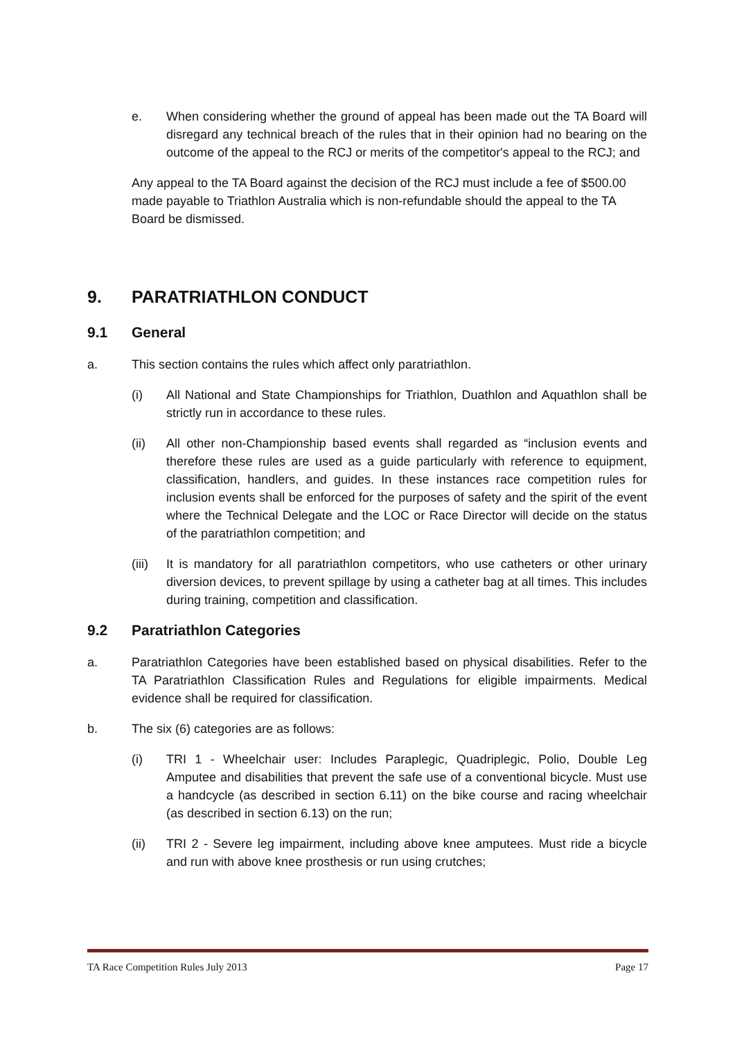e. When considering whether the ground of appeal has been made out the TA Board will disregard any technical breach of the rules that in their opinion had no bearing on the outcome of the appeal to the RCJ or merits of the competitor's appeal to the RCJ; and
Any appeal to the TA Board against the decision of the RCJ must include a fee of $500.00 made payable to Triathlon Australia which is non-refundable should the appeal to the TA Board be dismissed.
9. PARATRIATHLON CONDUCT
9.1 General
a. This section contains the rules which affect only paratriathlon.
(i) All National and State Championships for Triathlon, Duathlon and Aquathlon shall be strictly run in accordance to these rules.
(ii) All other non-Championship based events shall regarded as “inclusion events and therefore these rules are used as a guide particularly with reference to equipment, classification, handlers, and guides. In these instances race competition rules for inclusion events shall be enforced for the purposes of safety and the spirit of the event where the Technical Delegate and the LOC or Race Director will decide on the status of the paratriathlon competition; and
(iii) It is mandatory for all paratriathlon competitors, who use catheters or other urinary diversion devices, to prevent spillage by using a catheter bag at all times. This includes during training, competition and classification.
9.2 Paratriathlon Categories
a. Paratriathlon Categories have been established based on physical disabilities. Refer to the TA Paratriathlon Classification Rules and Regulations for eligible impairments. Medical evidence shall be required for classification.
b. The six (6) categories are as follows:
(i) TRI 1 - Wheelchair user: Includes Paraplegic, Quadriplegic, Polio, Double Leg Amputee and disabilities that prevent the safe use of a conventional bicycle. Must use a handcycle (as described in section 6.11) on the bike course and racing wheelchair (as described in section 6.13) on the run;
(ii) TRI 2 - Severe leg impairment, including above knee amputees. Must ride a bicycle and run with above knee prosthesis or run using crutches;
TA Race Competition Rules July 2013 Page 17